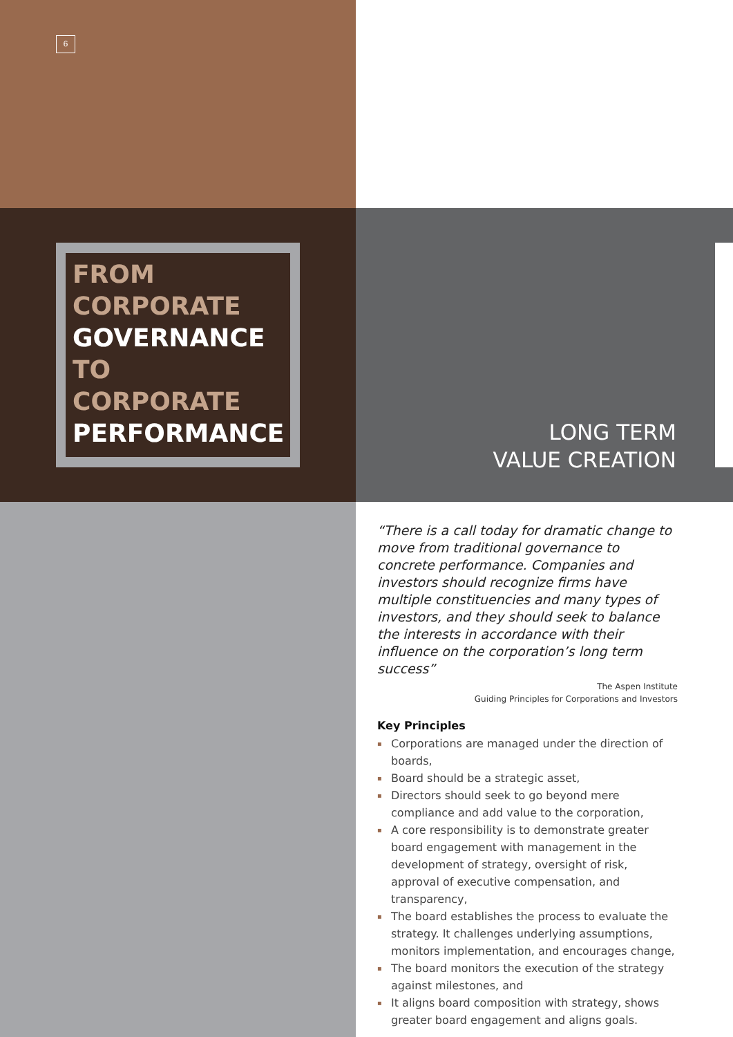6
FROM
CORPORATE
GOVERNANCE
TO CORPORATE
PERFORMANCE
LONG TERM
VALUE CREATION
“There is a call today for dramatic change to move from traditional governance to concrete performance. Companies and investors should recognize firms have multiple constituencies and many types of investors, and they should seek to balance the interests in accordance with their influence on the corporation’s long term success”
The Aspen Institute
Guiding Principles for Corporations and Investors
Key Principles
▪ Corporations are managed under the direction of boards,
▪ Board should be a strategic asset,
▪ Directors should seek to go beyond mere compliance and add value to the corporation,
▪ A core responsibility is to demonstrate greater board engagement with management in the development of strategy, oversight of risk, approval of executive compensation, and transparency,
▪ The board establishes the process to evaluate the strategy. It challenges underlying assumptions, monitors implementation, and encourages change,
▪ The board monitors the execution of the strategy against milestones, and
▪ It aligns board composition with strategy, shows greater board engagement and aligns goals.